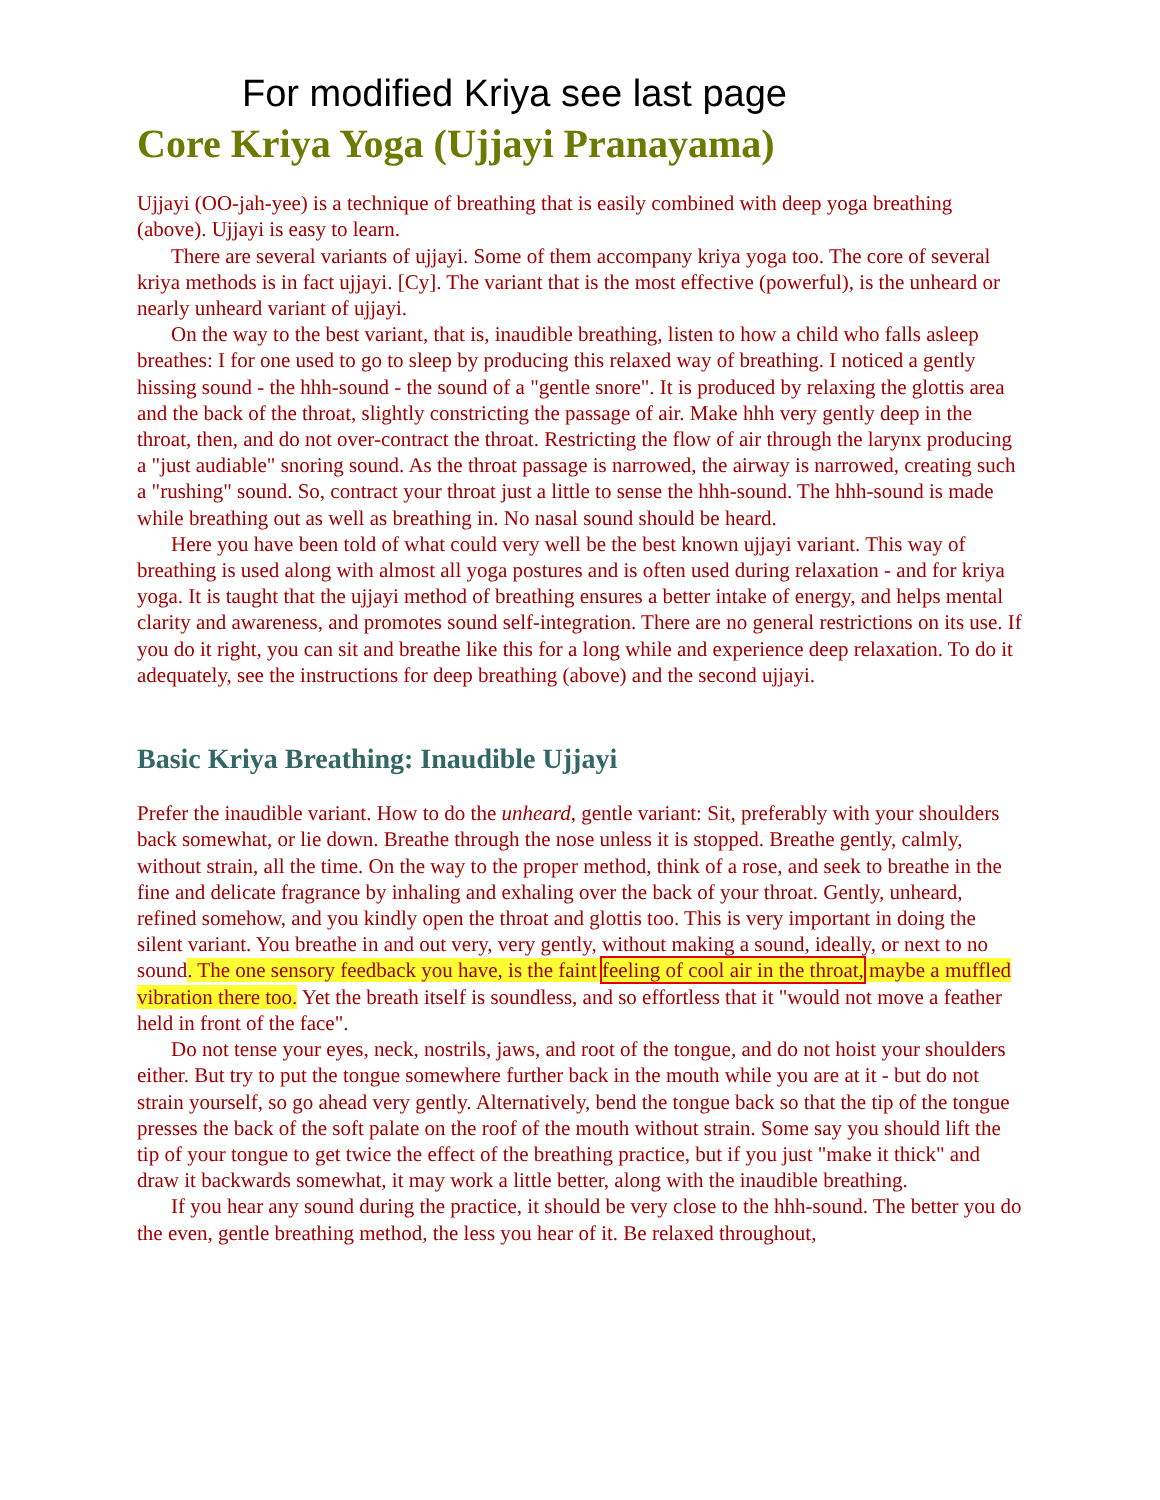For modified Kriya see last page
Core Kriya Yoga (Ujjayi Pranayama)
Ujjayi (OO-jah-yee) is a technique of breathing that is easily combined with deep yoga breathing (above). Ujjayi is easy to learn.
There are several variants of ujjayi. Some of them accompany kriya yoga too. The core of several kriya methods is in fact ujjayi. [Cy]. The variant that is the most effective (powerful), is the unheard or nearly unheard variant of ujjayi.
On the way to the best variant, that is, inaudible breathing, listen to how a child who falls asleep breathes: I for one used to go to sleep by producing this relaxed way of breathing. I noticed a gently hissing sound - the hhh-sound - the sound of a "gentle snore". It is produced by relaxing the glottis area and the back of the throat, slightly constricting the passage of air. Make hhh very gently deep in the throat, then, and do not over-contract the throat. Restricting the flow of air through the larynx producing a "just audiable" snoring sound. As the throat passage is narrowed, the airway is narrowed, creating such a "rushing" sound. So, contract your throat just a little to sense the hhh-sound. The hhh-sound is made while breathing out as well as breathing in. No nasal sound should be heard.
Here you have been told of what could very well be the best known ujjayi variant. This way of breathing is used along with almost all yoga postures and is often used during relaxation - and for kriya yoga. It is taught that the ujjayi method of breathing ensures a better intake of energy, and helps mental clarity and awareness, and promotes sound self-integration. There are no general restrictions on its use. If you do it right, you can sit and breathe like this for a long while and experience deep relaxation. To do it adequately, see the instructions for deep breathing (above) and the second ujjayi.
Basic Kriya Breathing: Inaudible Ujjayi
Prefer the inaudible variant. How to do the unheard, gentle variant: Sit, preferably with your shoulders back somewhat, or lie down. Breathe through the nose unless it is stopped. Breathe gently, calmly, without strain, all the time. On the way to the proper method, think of a rose, and seek to breathe in the fine and delicate fragrance by inhaling and exhaling over the back of your throat. Gently, unheard, refined somehow, and you kindly open the throat and glottis too. This is very important in doing the silent variant. You breathe in and out very, very gently, without making a sound, ideally, or next to no sound. The one sensory feedback you have, is the faint feeling of cool air in the throat, maybe a muffled vibration there too. Yet the breath itself is soundless, and so effortless that it "would not move a feather held in front of the face".
Do not tense your eyes, neck, nostrils, jaws, and root of the tongue, and do not hoist your shoulders either. But try to put the tongue somewhere further back in the mouth while you are at it - but do not strain yourself, so go ahead very gently. Alternatively, bend the tongue back so that the tip of the tongue presses the back of the soft palate on the roof of the mouth without strain. Some say you should lift the tip of your tongue to get twice the effect of the breathing practice, but if you just "make it thick" and draw it backwards somewhat, it may work a little better, along with the inaudible breathing.
If you hear any sound during the practice, it should be very close to the hhh-sound. The better you do the even, gentle breathing method, the less you hear of it. Be relaxed throughout,